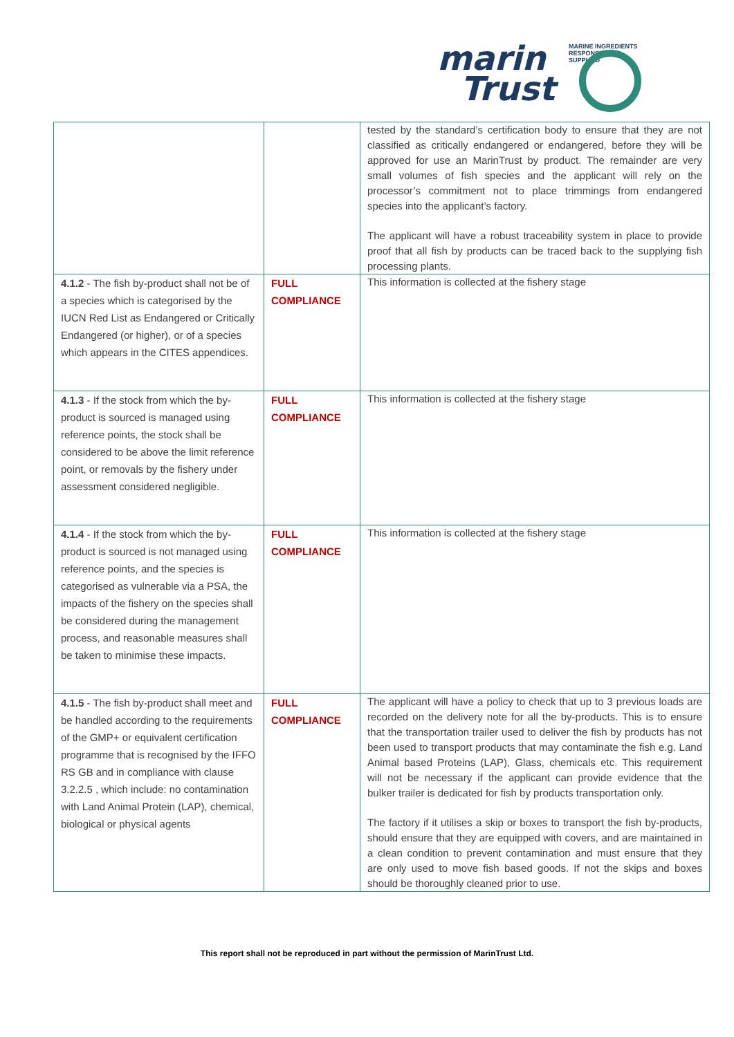MARINE INGREDIENTS RESPONSIBLY SUPPLIED
marin
Trust
| | | tested by the standard’s certification body to ensure that they are not classified as critically endangered or endangered, before they will be approved for use an MarinTrust by product. The remainder are very small volumes of fish species and the applicant will rely on the processor’s commitment not to place trimmings from endangered species into the applicant’s factory. The applicant will have a robust traceability system in place to provide proof that all fish by products can be traced back to the supplying fish processing plants. |
| 4.1.2 - The fish by-product shall not be of a species which is categorised by the IUCN Red List as Endangered or Critically Endangered (or higher), or of a species which appears in the CITES appendices. | FULL COMPLIANCE | This information is collected at the fishery stage |
| 4.1.3 - If the stock from which the by-product is sourced is managed using reference points, the stock shall be considered to be above the limit reference point, or removals by the fishery under assessment considered negligible. | FULL COMPLIANCE | This information is collected at the fishery stage |
| 4.1.4 - If the stock from which the by-product is sourced is not managed using reference points, and the species is categorised as vulnerable via a PSA, the impacts of the fishery on the species shall be considered during the management process, and reasonable measures shall be taken to minimise these impacts. | FULL COMPLIANCE | This information is collected at the fishery stage |
| 4.1.5 - The fish by-product shall meet and be handled according to the requirements of the GMP+ or equivalent certification programme that is recognised by the IFFO RS GB and in compliance with clause 3.2.2.5 , which include: no contamination with Land Animal Protein (LAP), chemical, biological or physical agents | FULL COMPLIANCE | The applicant will have a policy to check that up to 3 previous loads are recorded on the delivery note for all the by-products. This is to ensure that the transportation trailer used to deliver the fish by products has not been used to transport products that may contaminate the fish e.g. Land Animal based Proteins (LAP), Glass, chemicals etc. This requirement will not be necessary if the applicant can provide evidence that the bulker trailer is dedicated for fish by products transportation only. The factory if it utilises a skip or boxes to transport the fish by-products, should ensure that they are equipped with covers, and are maintained in a clean condition to prevent contamination and must ensure that they are only used to move fish based goods. If not the skips and boxes should be thoroughly cleaned prior to use. |
This report shall not be reproduced in part without the permission of MarinTrust Ltd.